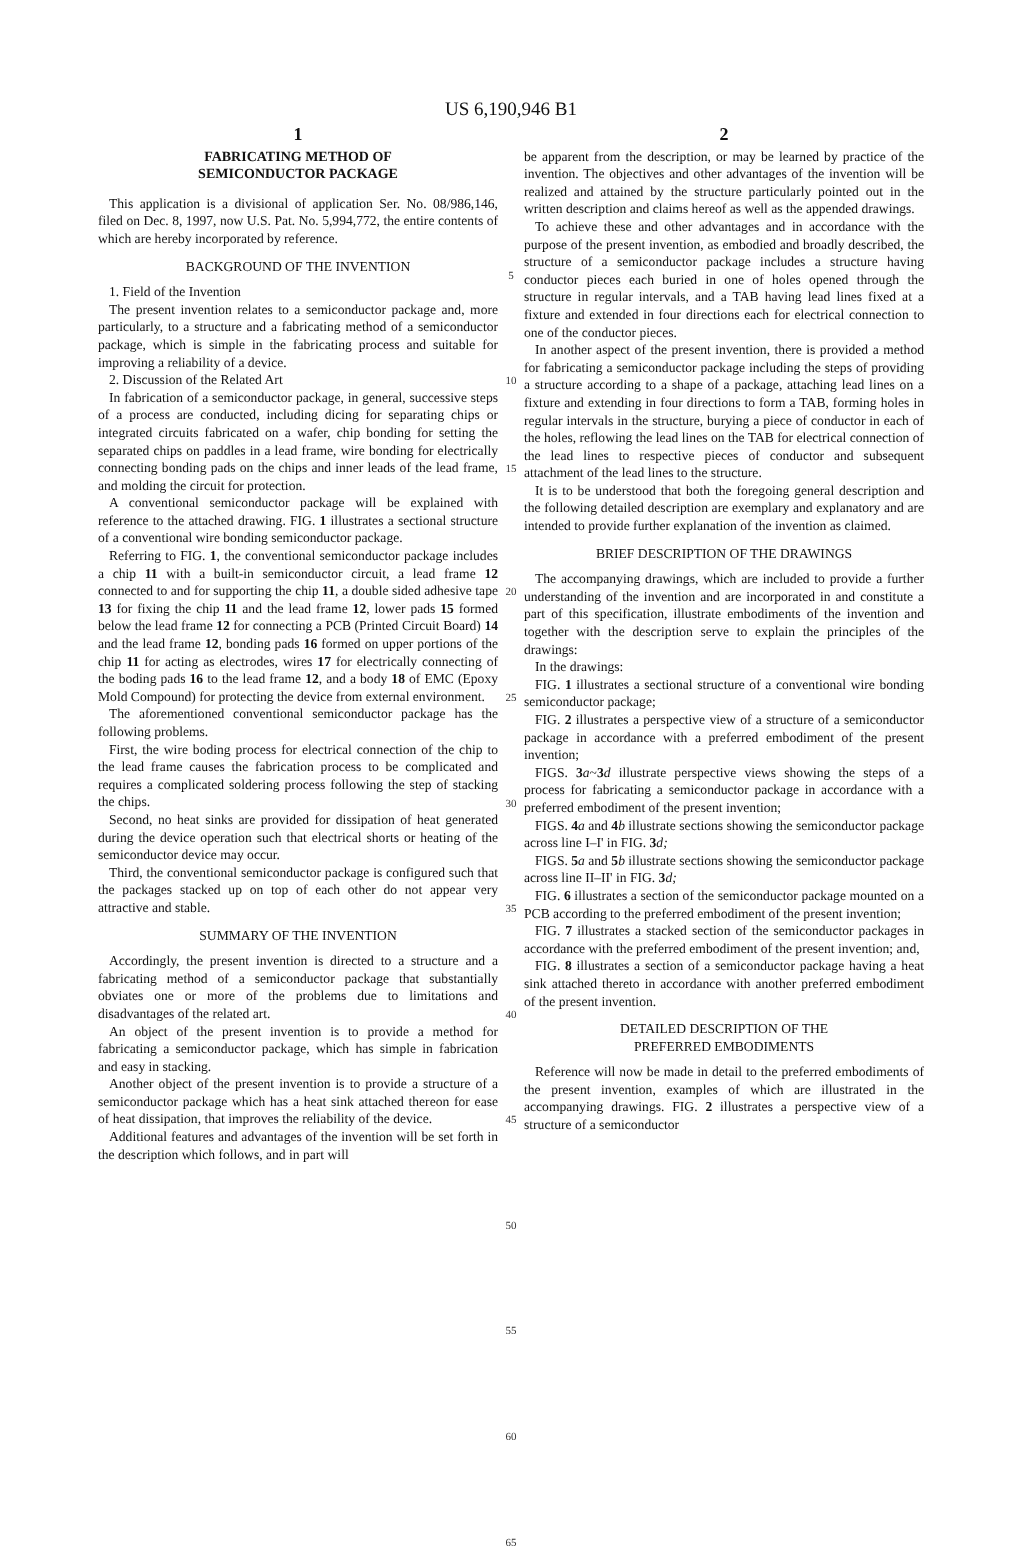US 6,190,946 B1
1
FABRICATING METHOD OF
SEMICONDUCTOR PACKAGE
This application is a divisional of application Ser. No. 08/986,146, filed on Dec. 8, 1997, now U.S. Pat. No. 5,994,772, the entire contents of which are hereby incorporated by reference.
BACKGROUND OF THE INVENTION
1. Field of the Invention
The present invention relates to a semiconductor package and, more particularly, to a structure and a fabricating method of a semiconductor package, which is simple in the fabricating process and suitable for improving a reliability of a device.
2. Discussion of the Related Art
In fabrication of a semiconductor package, in general, successive steps of a process are conducted, including dicing for separating chips or integrated circuits fabricated on a wafer, chip bonding for setting the separated chips on paddles in a lead frame, wire bonding for electrically connecting bonding pads on the chips and inner leads of the lead frame, and molding the circuit for protection.
A conventional semiconductor package will be explained with reference to the attached drawing. FIG. 1 illustrates a sectional structure of a conventional wire bonding semiconductor package.
Referring to FIG. 1, the conventional semiconductor package includes a chip 11 with a built-in semiconductor circuit, a lead frame 12 connected to and for supporting the chip 11, a double sided adhesive tape 13 for fixing the chip 11 and the lead frame 12, lower pads 15 formed below the lead frame 12 for connecting a PCB (Printed Circuit Board) 14 and the lead frame 12, bonding pads 16 formed on upper portions of the chip 11 for acting as electrodes, wires 17 for electrically connecting of the boding pads 16 to the lead frame 12, and a body 18 of EMC (Epoxy Mold Compound) for protecting the device from external environment.
The aforementioned conventional semiconductor package has the following problems.
First, the wire boding process for electrical connection of the chip to the lead frame causes the fabrication process to be complicated and requires a complicated soldering process following the step of stacking the chips.
Second, no heat sinks are provided for dissipation of heat generated during the device operation such that electrical shorts or heating of the semiconductor device may occur.
Third, the conventional semiconductor package is configured such that the packages stacked up on top of each other do not appear very attractive and stable.
SUMMARY OF THE INVENTION
Accordingly, the present invention is directed to a structure and a fabricating method of a semiconductor package that substantially obviates one or more of the problems due to limitations and disadvantages of the related art.
An object of the present invention is to provide a method for fabricating a semiconductor package, which has simple in fabrication and easy in stacking.
Another object of the present invention is to provide a structure of a semiconductor package which has a heat sink attached thereon for ease of heat dissipation, that improves the reliability of the device.
Additional features and advantages of the invention will be set forth in the description which follows, and in part will
5
10
15
20
25
30
35
40
45
50
55
60
65
2
be apparent from the description, or may be learned by practice of the invention. The objectives and other advantages of the invention will be realized and attained by the structure particularly pointed out in the written description and claims hereof as well as the appended drawings.
To achieve these and other advantages and in accordance with the purpose of the present invention, as embodied and broadly described, the structure of a semiconductor package includes a structure having conductor pieces each buried in one of holes opened through the structure in regular intervals, and a TAB having lead lines fixed at a fixture and extended in four directions each for electrical connection to one of the conductor pieces.
In another aspect of the present invention, there is provided a method for fabricating a semiconductor package including the steps of providing a structure according to a shape of a package, attaching lead lines on a fixture and extending in four directions to form a TAB, forming holes in regular intervals in the structure, burying a piece of conductor in each of the holes, reflowing the lead lines on the TAB for electrical connection of the lead lines to respective pieces of conductor and subsequent attachment of the lead lines to the structure.
It is to be understood that both the foregoing general description and the following detailed description are exemplary and explanatory and are intended to provide further explanation of the invention as claimed.
BRIEF DESCRIPTION OF THE DRAWINGS
The accompanying drawings, which are included to provide a further understanding of the invention and are incorporated in and constitute a part of this specification, illustrate embodiments of the invention and together with the description serve to explain the principles of the drawings:
In the drawings:
FIG. 1 illustrates a sectional structure of a conventional wire bonding semiconductor package;
FIG. 2 illustrates a perspective view of a structure of a semiconductor package in accordance with a preferred embodiment of the present invention;
FIGS. 3 a~3 d illustrate perspective views showing the steps of a process for fabricating a semiconductor package in accordance with a preferred embodiment of the present invention;
FIGS. 4 a and 4 b illustrate sections showing the semiconductor package across line I–I' in FIG. 3 d;
FIGS. 5 a and 5 b illustrate sections showing the semiconductor package across line II–II' in FIG. 3 d;
FIG. 6 illustrates a section of the semiconductor package mounted on a PCB according to the preferred embodiment of the present invention;
FIG. 7 illustrates a stacked section of the semiconductor packages in accordance with the preferred embodiment of the present invention; and,
FIG. 8 illustrates a section of a semiconductor package having a heat sink attached thereto in accordance with another preferred embodiment of the present invention.
DETAILED DESCRIPTION OF THE
PREFERRED EMBODIMENTS
Reference will now be made in detail to the preferred embodiments of the present invention, examples of which are illustrated in the accompanying drawings. FIG. 2 illustrates a perspective view of a structure of a semiconductor